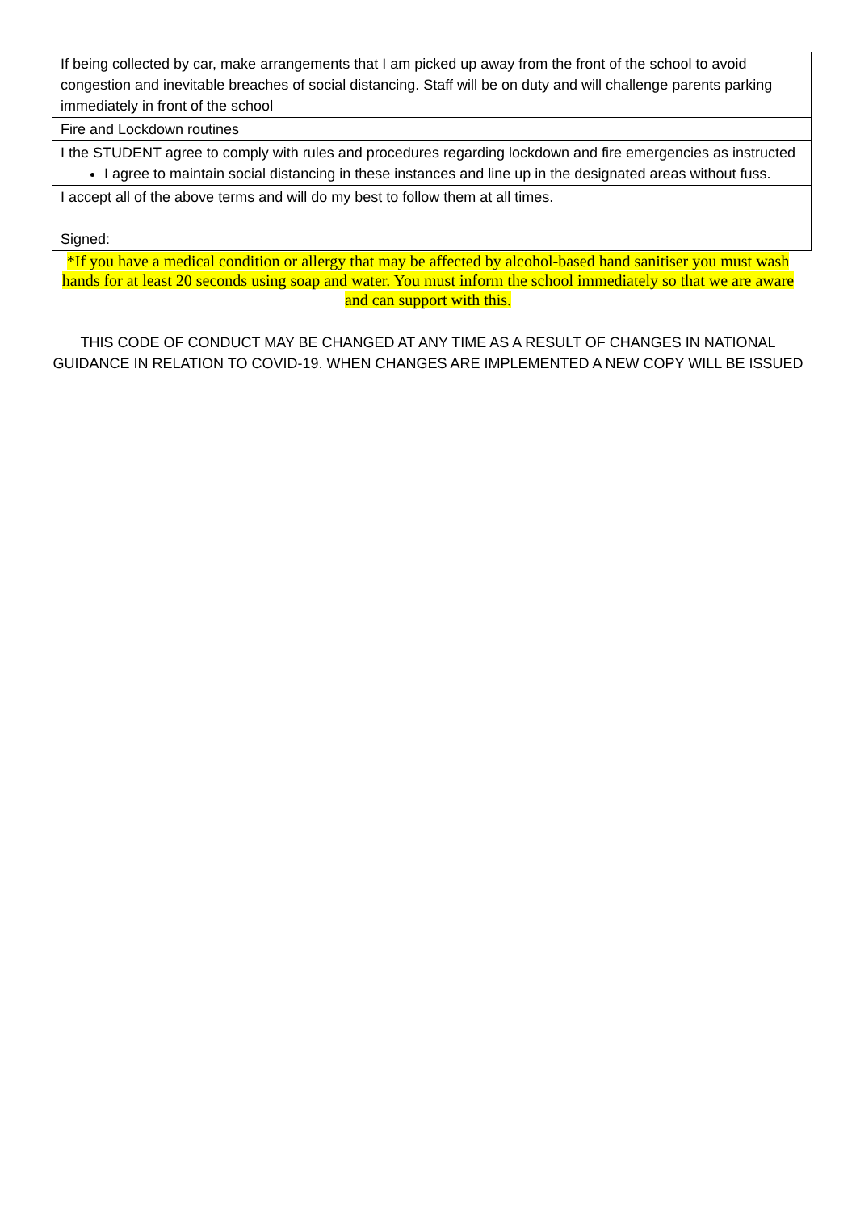| If being collected by car, make arrangements that I am picked up away from the front of the school to avoid congestion and inevitable breaches of social distancing. Staff will be on duty and will challenge parents parking immediately in front of the school |
| Fire and Lockdown routines |
| I the STUDENT agree to comply with rules and procedures regarding lockdown and fire emergencies as instructed I agree to maintain social distancing in these instances and line up in the designated areas without fuss. |
| I accept all of the above terms and will do my best to follow them at all times. Signed: |
*If you have a medical condition or allergy that may be affected by alcohol-based hand sanitiser you must wash hands for at least 20 seconds using soap and water. You must inform the school immediately so that we are aware and can support with this.
THIS CODE OF CONDUCT MAY BE CHANGED AT ANY TIME AS A RESULT OF CHANGES IN NATIONAL GUIDANCE IN RELATION TO COVID-19. WHEN CHANGES ARE IMPLEMENTED A NEW COPY WILL BE ISSUED